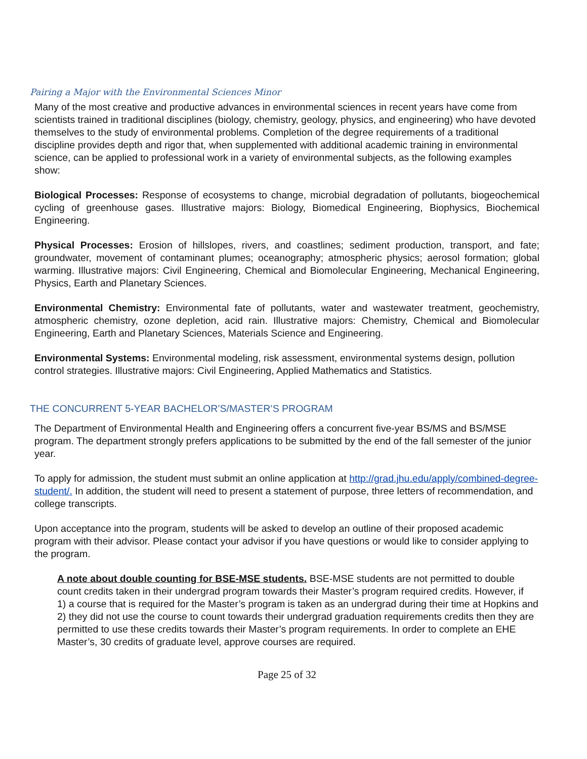Pairing a Major with the Environmental Sciences Minor
Many of the most creative and productive advances in environmental sciences in recent years have come from scientists trained in traditional disciplines (biology, chemistry, geology, physics, and engineering) who have devoted themselves to the study of environmental problems. Completion of the degree requirements of a traditional discipline provides depth and rigor that, when supplemented with additional academic training in environmental science, can be applied to professional work in a variety of environmental subjects, as the following examples show:
Biological Processes: Response of ecosystems to change, microbial degradation of pollutants, biogeochemical cycling of greenhouse gases. Illustrative majors: Biology, Biomedical Engineering, Biophysics, Biochemical Engineering.
Physical Processes: Erosion of hillslopes, rivers, and coastlines; sediment production, transport, and fate; groundwater, movement of contaminant plumes; oceanography; atmospheric physics; aerosol formation; global warming. Illustrative majors: Civil Engineering, Chemical and Biomolecular Engineering, Mechanical Engineering, Physics, Earth and Planetary Sciences.
Environmental Chemistry: Environmental fate of pollutants, water and wastewater treatment, geochemistry, atmospheric chemistry, ozone depletion, acid rain. Illustrative majors: Chemistry, Chemical and Biomolecular Engineering, Earth and Planetary Sciences, Materials Science and Engineering.
Environmental Systems: Environmental modeling, risk assessment, environmental systems design, pollution control strategies. Illustrative majors: Civil Engineering, Applied Mathematics and Statistics.
THE CONCURRENT 5-YEAR BACHELOR’S/MASTER’S PROGRAM
The Department of Environmental Health and Engineering offers a concurrent five-year BS/MS and BS/MSE program. The department strongly prefers applications to be submitted by the end of the fall semester of the junior year.
To apply for admission, the student must submit an online application at http://grad.jhu.edu/apply/combined-degree-student/. In addition, the student will need to present a statement of purpose, three letters of recommendation, and college transcripts.
Upon acceptance into the program, students will be asked to develop an outline of their proposed academic program with their advisor. Please contact your advisor if you have questions or would like to consider applying to the program.
A note about double counting for BSE-MSE students. BSE-MSE students are not permitted to double count credits taken in their undergrad program towards their Master’s program required credits. However, if
1) a course that is required for the Master’s program is taken as an undergrad during their time at Hopkins and
2) they did not use the course to count towards their undergrad graduation requirements credits then they are permitted to use these credits towards their Master’s program requirements. In order to complete an EHE Master’s, 30 credits of graduate level, approve courses are required.
Page 25 of 32